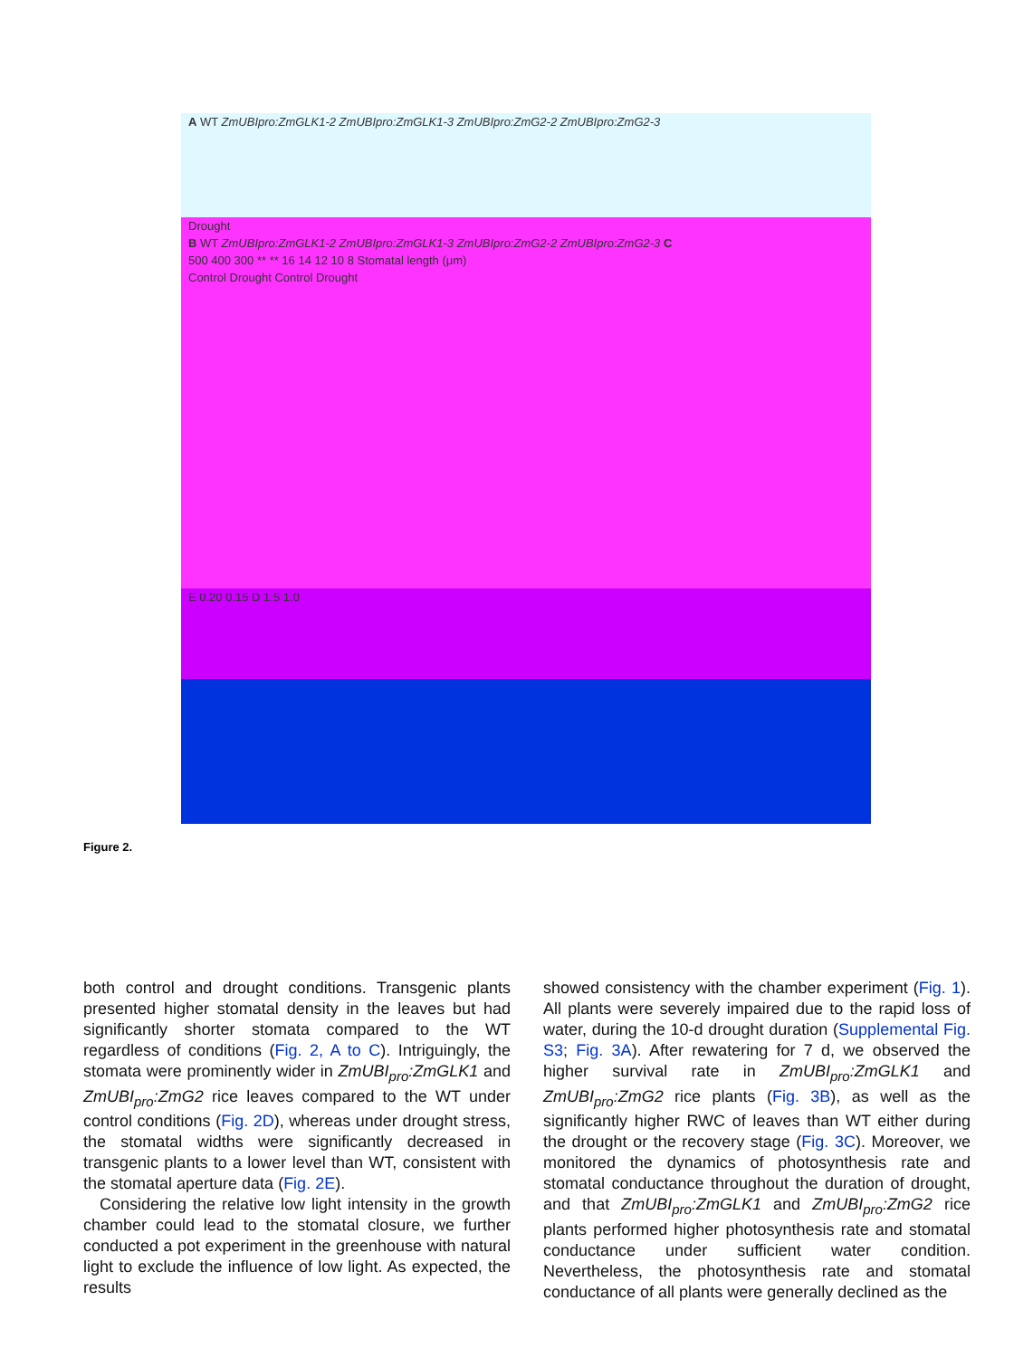A WT ZmUBIpro:ZmGLK1-2 ZmUBIpro:ZmGLK1-3 ZmUBIpro:ZmG2-2 ZmUBIpro:ZmG2-3
Drought
B WT ZmUBIpro:ZmGLK1-2 ZmUBIpro:ZmGLK1-3 ZmUBIpro:ZmG2-2 ZmUBIpro:ZmG2-3 C
500 400 300 ** ** 16 14 12 10 8 Stomatal length (μm)
Control Drought Control Drought
E 0.20 0.15 D 1.5 1.0
Figure 2.
both control and drought conditions. Transgenic plants presented higher stomatal density in the leaves but had significantly shorter stomata compared to the WT regardless of conditions (Fig. 2, A to C). Intriguingly, the stomata were prominently wider in ZmUBI<sub>pro</sub>:ZmGLK1 and ZmUBI<sub>pro</sub>:ZmG2 rice leaves compared to the WT under control conditions (Fig. 2D), whereas under drought stress, the stomatal widths were significantly decreased in transgenic plants to a lower level than WT, consistent with the stomatal aperture data (Fig. 2E).
Considering the relative low light intensity in the growth chamber could lead to the stomatal closure, we further conducted a pot experiment in the greenhouse with natural light to exclude the influence of low light. As expected, the results
showed consistency with the chamber experiment (Fig. 1). All plants were severely impaired due to the rapid loss of water, during the 10-d drought duration (Supplemental Fig. S3; Fig. 3A). After rewatering for 7 d, we observed the higher survival rate in ZmUBI<sub>pro</sub>:ZmGLK1 and ZmUBI<sub>pro</sub>:ZmG2 rice plants (Fig. 3B), as well as the significantly higher RWC of leaves than WT either during the drought or the recovery stage (Fig. 3C). Moreover, we monitored the dynamics of photosynthesis rate and stomatal conductance throughout the duration of drought, and that ZmUBI<sub>pro</sub>:ZmGLK1 and ZmUBI<sub>pro</sub>:ZmG2 rice plants performed higher photosynthesis rate and stomatal conductance under sufficient water condition. Nevertheless, the photosynthesis rate and stomatal conductance of all plants were generally declined as the